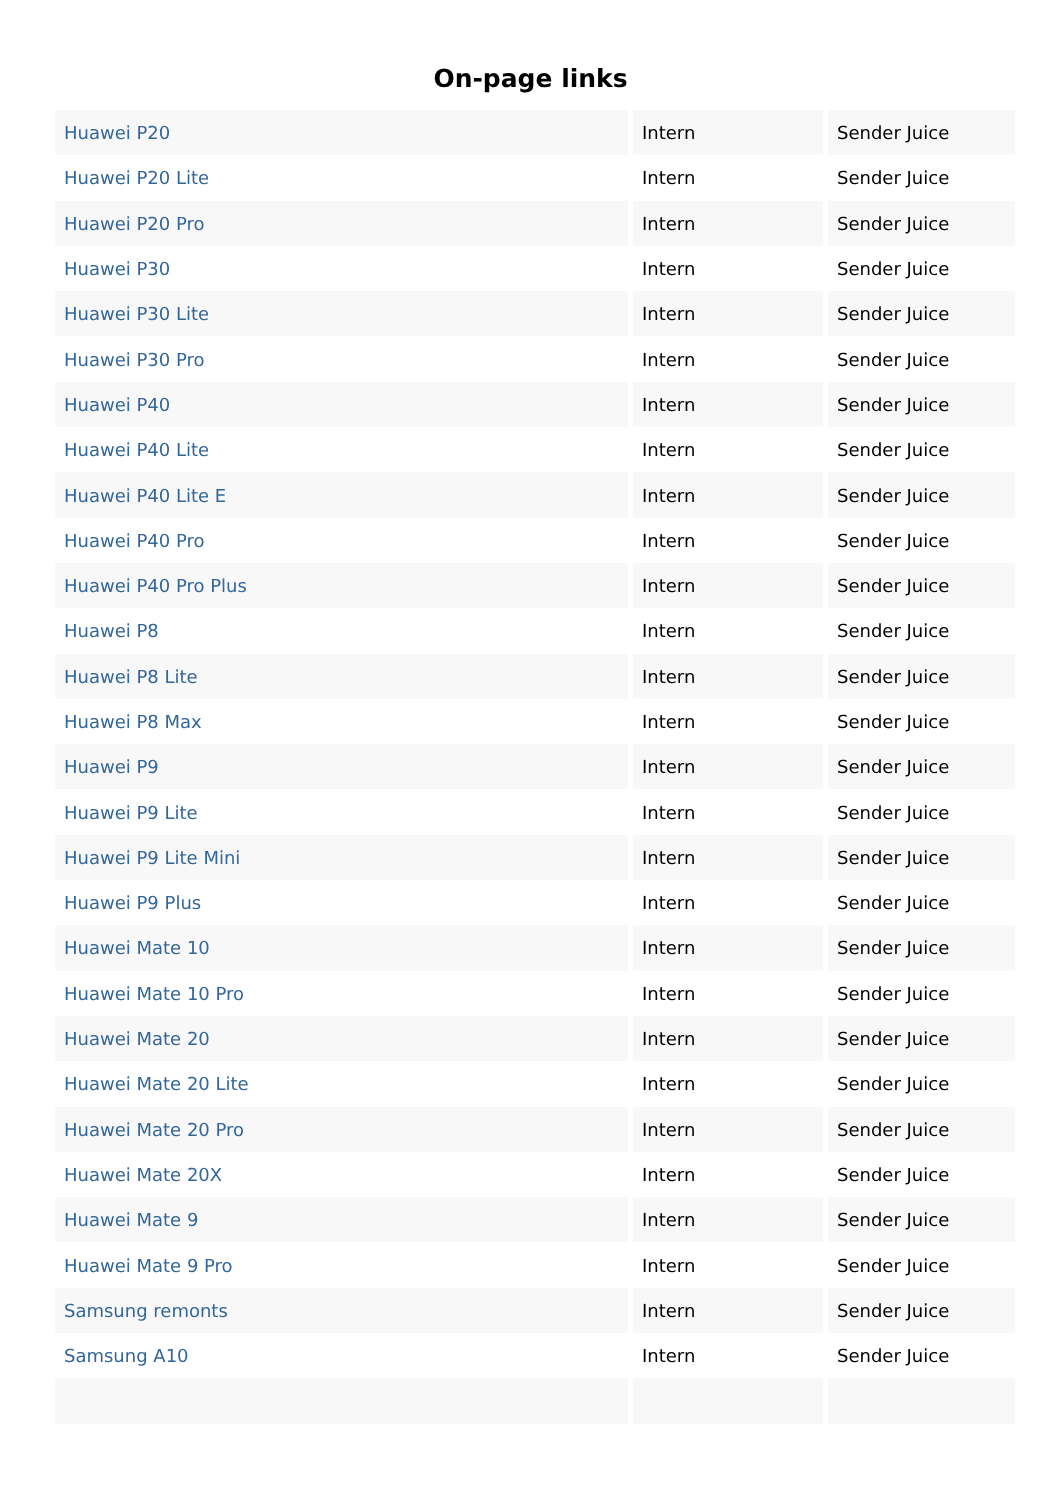On-page links
| Huawei P20 | Intern | Sender Juice |
| Huawei P20 Lite | Intern | Sender Juice |
| Huawei P20 Pro | Intern | Sender Juice |
| Huawei P30 | Intern | Sender Juice |
| Huawei P30 Lite | Intern | Sender Juice |
| Huawei P30 Pro | Intern | Sender Juice |
| Huawei P40 | Intern | Sender Juice |
| Huawei P40 Lite | Intern | Sender Juice |
| Huawei P40 Lite E | Intern | Sender Juice |
| Huawei P40 Pro | Intern | Sender Juice |
| Huawei P40 Pro Plus | Intern | Sender Juice |
| Huawei P8 | Intern | Sender Juice |
| Huawei P8 Lite | Intern | Sender Juice |
| Huawei P8 Max | Intern | Sender Juice |
| Huawei P9 | Intern | Sender Juice |
| Huawei P9 Lite | Intern | Sender Juice |
| Huawei P9 Lite Mini | Intern | Sender Juice |
| Huawei P9 Plus | Intern | Sender Juice |
| Huawei Mate 10 | Intern | Sender Juice |
| Huawei Mate 10 Pro | Intern | Sender Juice |
| Huawei Mate 20 | Intern | Sender Juice |
| Huawei Mate 20 Lite | Intern | Sender Juice |
| Huawei Mate 20 Pro | Intern | Sender Juice |
| Huawei Mate 20X | Intern | Sender Juice |
| Huawei Mate 9 | Intern | Sender Juice |
| Huawei Mate 9 Pro | Intern | Sender Juice |
| Samsung remonts | Intern | Sender Juice |
| Samsung A10 | Intern | Sender Juice |